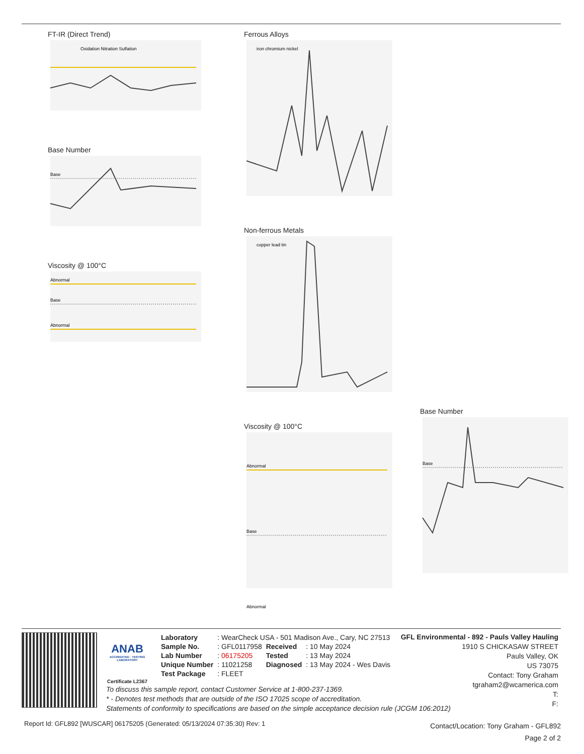FT-IR (Direct Trend)
Oxidation Nitration Sulfation
Base Number
Base
Viscosity @ 100°C
Abnormal
Base
Abnormal
Ferrous Alloys
iron chromium nickel
Non-ferrous Metals
copper lead tin
Viscosity @ 100°C
Abnormal
Base
Abnormal
Base Number
Base
ANAB
ACCREDITED · TESTING LABORATORY
Certificate L2367
| Laboratory | : WearCheck USA - 501 Madison Ave., Cary, NC 27513 | | |
| Sample No. | : GFL0117958 | Received | : 10 May 2024 |
| Lab Number | : 06175205 | Tested | : 13 May 2024 |
| Unique Number | : 11021258 | Diagnosed | : 13 May 2024 - Wes Davis |
| Test Package | : FLEET | | |
GFL Environmental - 892 - Pauls Valley Hauling
1910 S CHICKASAW STREET
Pauls Valley, OK
US 73075
Contact: Tony Graham
tgraham2@wcamerica.com
T:
F:
To discuss this sample report, contact Customer Service at 1-800-237-1369.
* - Denotes test methods that are outside of the ISO 17025 scope of accreditation.
Statements of conformity to specifications are based on the simple acceptance decision rule (JCGM 106:2012)
Report Id: GFL892 [WUSCAR] 06175205 (Generated: 05/13/2024 07:35:30) Rev: 1
Contact/Location: Tony Graham - GFL892
Page 2 of 2